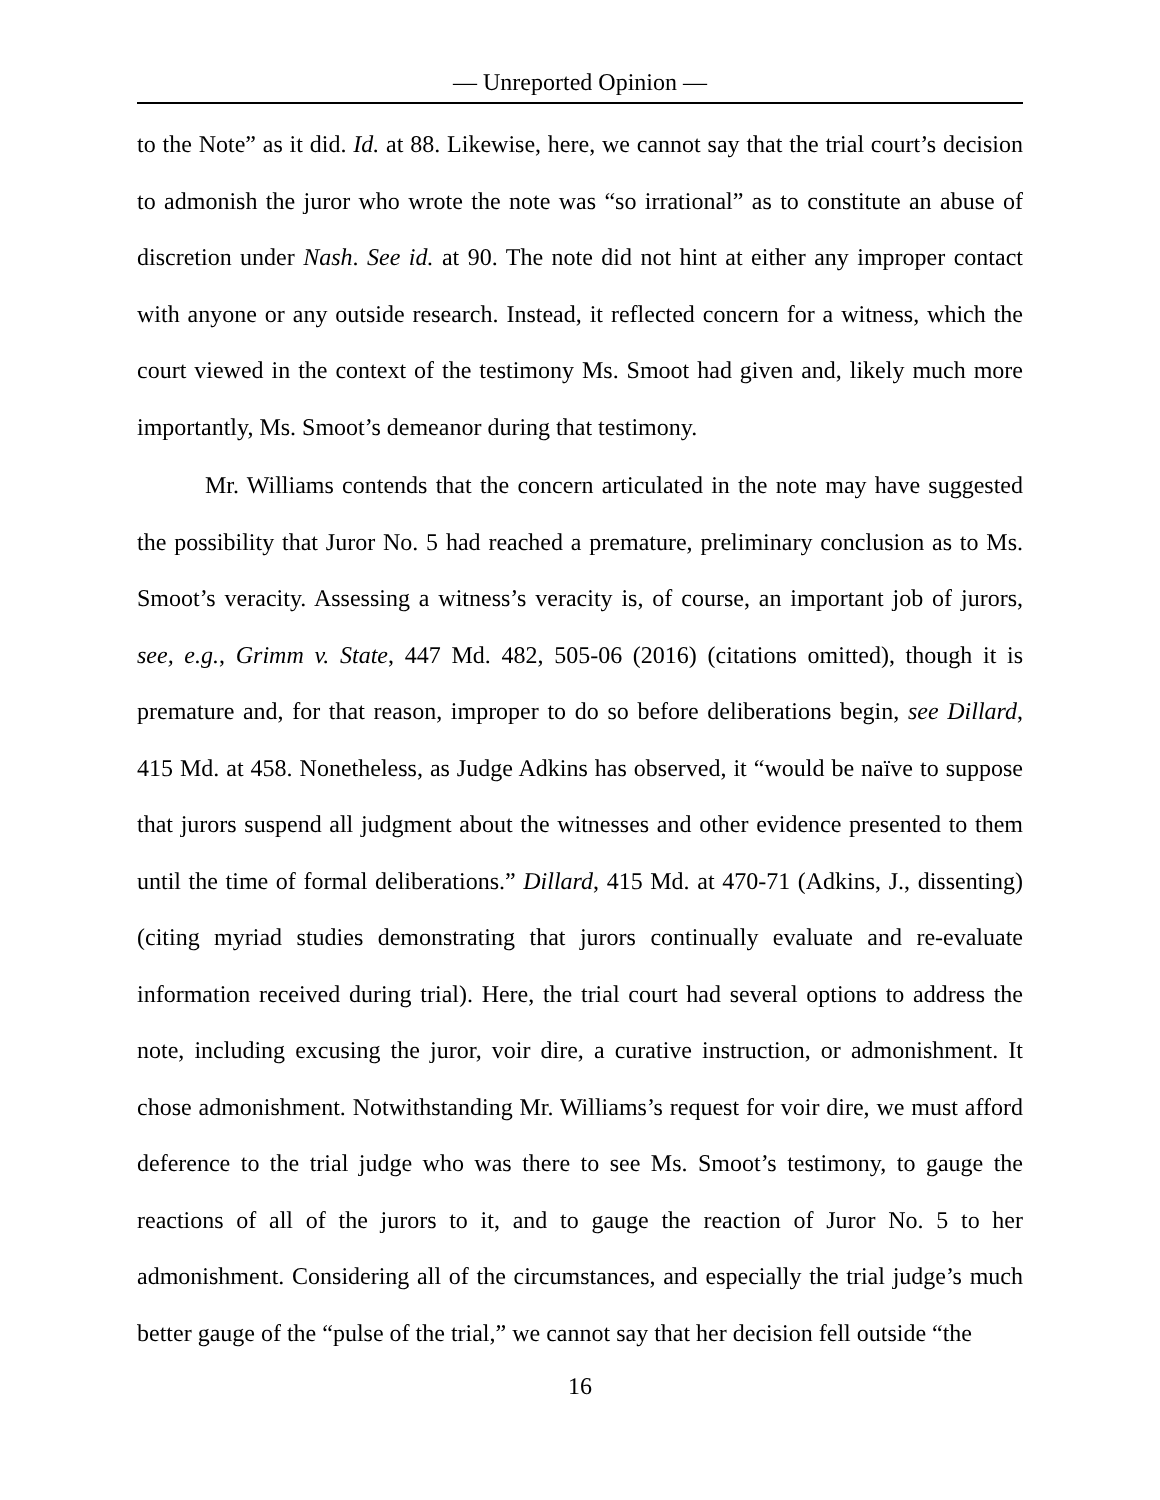— Unreported Opinion —
to the Note” as it did. Id. at 88. Likewise, here, we cannot say that the trial court’s decision to admonish the juror who wrote the note was “so irrational” as to constitute an abuse of discretion under Nash. See id. at 90. The note did not hint at either any improper contact with anyone or any outside research. Instead, it reflected concern for a witness, which the court viewed in the context of the testimony Ms. Smoot had given and, likely much more importantly, Ms. Smoot’s demeanor during that testimony.
Mr. Williams contends that the concern articulated in the note may have suggested the possibility that Juror No. 5 had reached a premature, preliminary conclusion as to Ms. Smoot’s veracity. Assessing a witness’s veracity is, of course, an important job of jurors, see, e.g., Grimm v. State, 447 Md. 482, 505-06 (2016) (citations omitted), though it is premature and, for that reason, improper to do so before deliberations begin, see Dillard, 415 Md. at 458. Nonetheless, as Judge Adkins has observed, it “would be naïve to suppose that jurors suspend all judgment about the witnesses and other evidence presented to them until the time of formal deliberations.” Dillard, 415 Md. at 470-71 (Adkins, J., dissenting) (citing myriad studies demonstrating that jurors continually evaluate and re-evaluate information received during trial). Here, the trial court had several options to address the note, including excusing the juror, voir dire, a curative instruction, or admonishment. It chose admonishment. Notwithstanding Mr. Williams’s request for voir dire, we must afford deference to the trial judge who was there to see Ms. Smoot’s testimony, to gauge the reactions of all of the jurors to it, and to gauge the reaction of Juror No. 5 to her admonishment. Considering all of the circumstances, and especially the trial judge’s much better gauge of the “pulse of the trial,” we cannot say that her decision fell outside “the
16